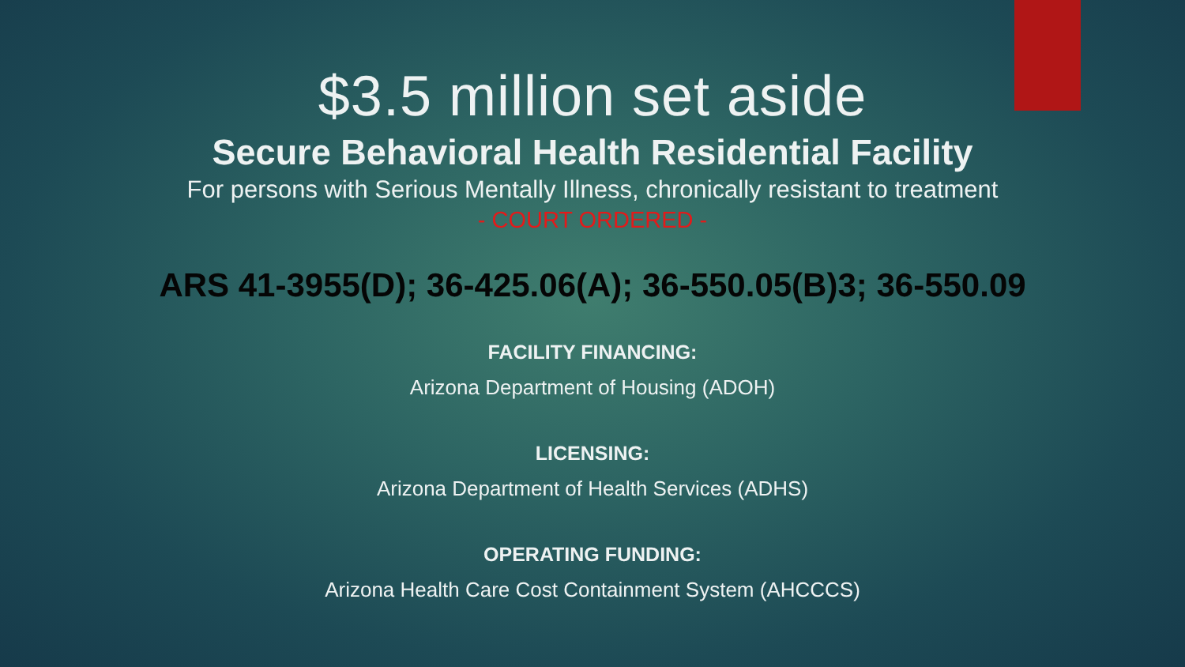$3.5 million set aside
Secure Behavioral Health Residential Facility
For persons with Serious Mentally Illness, chronically resistant to treatment
- COURT ORDERED -
ARS 41-3955(D); 36-425.06(A); 36-550.05(B)3; 36-550.09
FACILITY FINANCING:
Arizona Department of Housing (ADOH)
LICENSING:
Arizona Department of Health Services (ADHS)
OPERATING FUNDING:
Arizona Health Care Cost Containment System (AHCCCS)